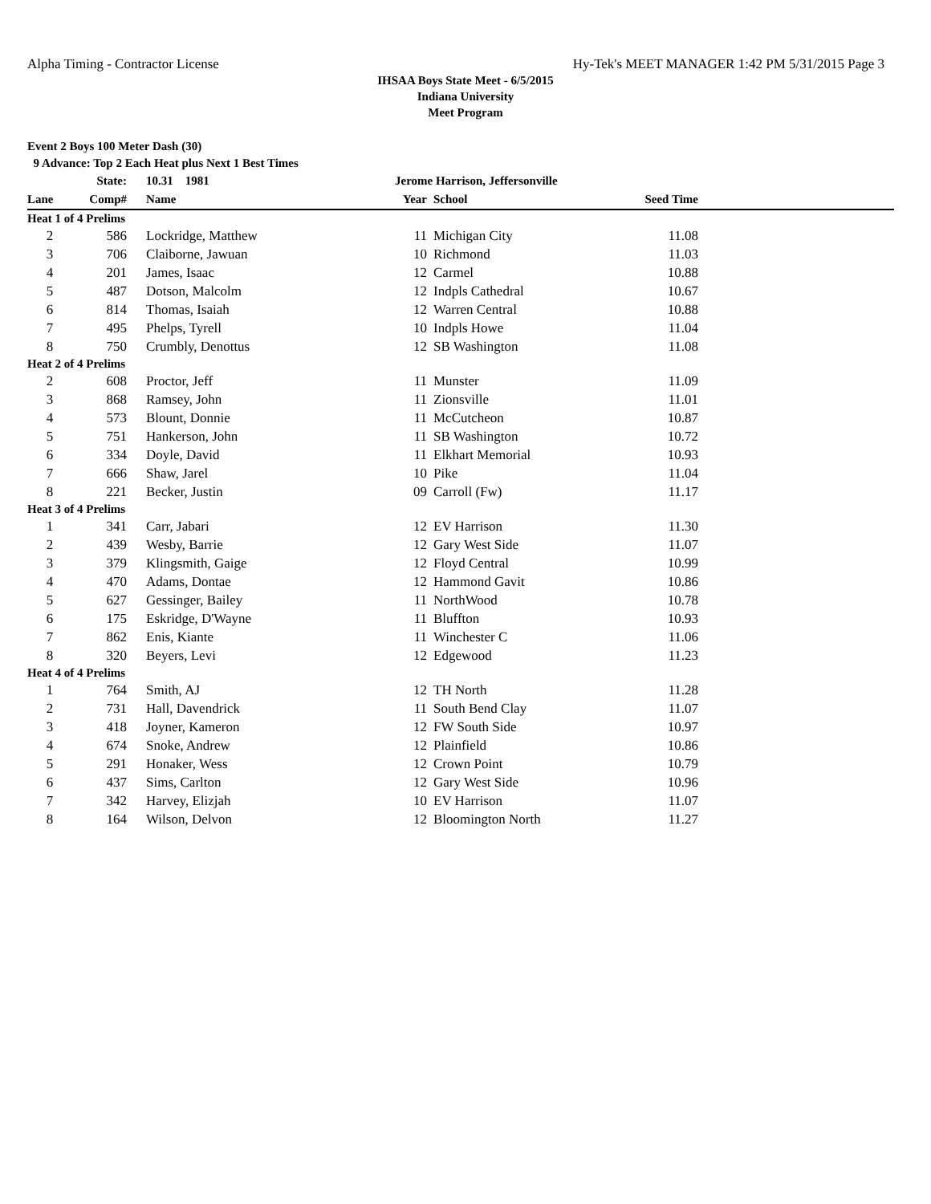Alpha Timing - Contractor License Hy-Tek's MEET MANAGER 1:42 PM 5/31/2015 Page 3
IHSAA Boys State Meet - 6/5/2015
Indiana University
Meet Program
Event 2 Boys 100 Meter Dash (30)
9 Advance: Top 2 Each Heat plus Next 1 Best Times
| | State: | 10.31 1981 | Jerome Harrison, Jeffersonville | | | |
| --- | --- | --- | --- | --- | --- | --- |
| Lane | Comp# | Name | Year | School | Seed Time | |
| Heat 1 of 4 Prelims | | | | | | |
| 2 | 586 | Lockridge, Matthew | 11 | Michigan City | 11.08 | |
| 3 | 706 | Claiborne, Jawuan | 10 | Richmond | 11.03 | |
| 4 | 201 | James, Isaac | 12 | Carmel | 10.88 | |
| 5 | 487 | Dotson, Malcolm | 12 | Indpls Cathedral | 10.67 | |
| 6 | 814 | Thomas, Isaiah | 12 | Warren Central | 10.88 | |
| 7 | 495 | Phelps, Tyrell | 10 | Indpls Howe | 11.04 | |
| 8 | 750 | Crumbly, Denottus | 12 | SB Washington | 11.08 | |
| Heat 2 of 4 Prelims | | | | | | |
| 2 | 608 | Proctor, Jeff | 11 | Munster | 11.09 | |
| 3 | 868 | Ramsey, John | 11 | Zionsville | 11.01 | |
| 4 | 573 | Blount, Donnie | 11 | McCutcheon | 10.87 | |
| 5 | 751 | Hankerson, John | 11 | SB Washington | 10.72 | |
| 6 | 334 | Doyle, David | 11 | Elkhart Memorial | 10.93 | |
| 7 | 666 | Shaw, Jarel | 10 | Pike | 11.04 | |
| 8 | 221 | Becker, Justin | 09 | Carroll (Fw) | 11.17 | |
| Heat 3 of 4 Prelims | | | | | | |
| 1 | 341 | Carr, Jabari | 12 | EV Harrison | 11.30 | |
| 2 | 439 | Wesby, Barrie | 12 | Gary West Side | 11.07 | |
| 3 | 379 | Klingsmith, Gaige | 12 | Floyd Central | 10.99 | |
| 4 | 470 | Adams, Dontae | 12 | Hammond Gavit | 10.86 | |
| 5 | 627 | Gessinger, Bailey | 11 | NorthWood | 10.78 | |
| 6 | 175 | Eskridge, D'Wayne | 11 | Bluffton | 10.93 | |
| 7 | 862 | Enis, Kiante | 11 | Winchester C | 11.06 | |
| 8 | 320 | Beyers, Levi | 12 | Edgewood | 11.23 | |
| Heat 4 of 4 Prelims | | | | | | |
| 1 | 764 | Smith, AJ | 12 | TH North | 11.28 | |
| 2 | 731 | Hall, Davendrick | 11 | South Bend Clay | 11.07 | |
| 3 | 418 | Joyner, Kameron | 12 | FW South Side | 10.97 | |
| 4 | 674 | Snoke, Andrew | 12 | Plainfield | 10.86 | |
| 5 | 291 | Honaker, Wess | 12 | Crown Point | 10.79 | |
| 6 | 437 | Sims, Carlton | 12 | Gary West Side | 10.96 | |
| 7 | 342 | Harvey, Elizjah | 10 | EV Harrison | 11.07 | |
| 8 | 164 | Wilson, Delvon | 12 | Bloomington North | 11.27 | |